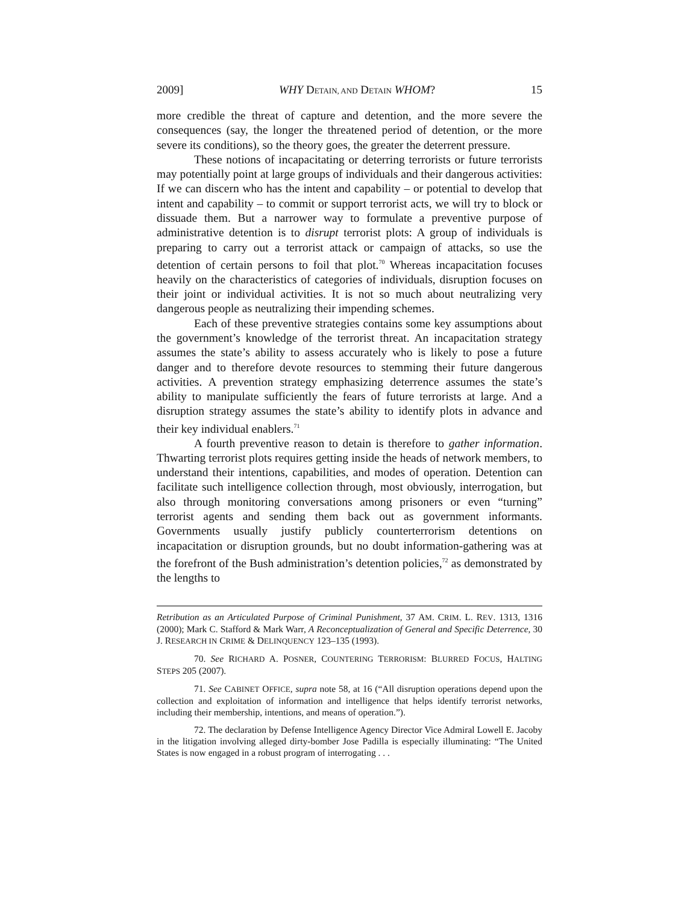2009] WHY DETAIN, AND DETAIN WHOM? 15
more credible the threat of capture and detention, and the more severe the consequences (say, the longer the threatened period of detention, or the more severe its conditions), so the theory goes, the greater the deterrent pressure.
These notions of incapacitating or deterring terrorists or future terrorists may potentially point at large groups of individuals and their dangerous activities: If we can discern who has the intent and capability – or potential to develop that intent and capability – to commit or support terrorist acts, we will try to block or dissuade them. But a narrower way to formulate a preventive purpose of administrative detention is to disrupt terrorist plots: A group of individuals is preparing to carry out a terrorist attack or campaign of attacks, so use the detention of certain persons to foil that plot.<sup>70</sup> Whereas incapacitation focuses heavily on the characteristics of categories of individuals, disruption focuses on their joint or individual activities. It is not so much about neutralizing very dangerous people as neutralizing their impending schemes.
Each of these preventive strategies contains some key assumptions about the government’s knowledge of the terrorist threat. An incapacitation strategy assumes the state’s ability to assess accurately who is likely to pose a future danger and to therefore devote resources to stemming their future dangerous activities. A prevention strategy emphasizing deterrence assumes the state’s ability to manipulate sufficiently the fears of future terrorists at large. And a disruption strategy assumes the state’s ability to identify plots in advance and their key individual enablers.<sup>71</sup>
A fourth preventive reason to detain is therefore to gather information. Thwarting terrorist plots requires getting inside the heads of network members, to understand their intentions, capabilities, and modes of operation. Detention can facilitate such intelligence collection through, most obviously, interrogation, but also through monitoring conversations among prisoners or even “turning” terrorist agents and sending them back out as government informants. Governments usually justify publicly counterterrorism detentions on incapacitation or disruption grounds, but no doubt information-gathering was at the forefront of the Bush administration’s detention policies,<sup>72</sup> as demonstrated by the lengths to
Retribution as an Articulated Purpose of Criminal Punishment, 37 AM. CRIM. L. REV. 1313, 1316 (2000); Mark C. Stafford & Mark Warr, A Reconceptualization of General and Specific Deterrence, 30 J. RESEARCH IN CRIME & DELINQUENCY 123–135 (1993).
70. See RICHARD A. POSNER, COUNTERING TERRORISM: BLURRED FOCUS, HALTING STEPS 205 (2007).
71. See CABINET OFFICE, supra note 58, at 16 (“All disruption operations depend upon the collection and exploitation of information and intelligence that helps identify terrorist networks, including their membership, intentions, and means of operation.”).
72. The declaration by Defense Intelligence Agency Director Vice Admiral Lowell E. Jacoby in the litigation involving alleged dirty-bomber Jose Padilla is especially illuminating: “The United States is now engaged in a robust program of interrogating . . .